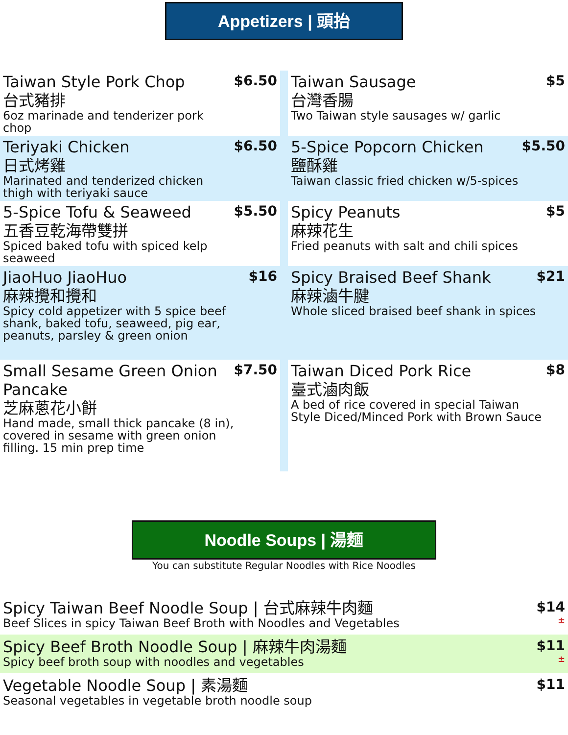Appetizers | 頭抬
Taiwan Style Pork Chop
台式豬排
6oz marinade and tenderizer pork chop
$6.50
Teriyaki Chicken
日式烤雞
Marinated and tenderized chicken thigh with teriyaki sauce
$6.50
5-Spice Tofu & Seaweed
五香豆乾海帶雙拼
Spiced baked tofu with spiced kelp seaweed
$5.50
JiaoHuo JiaoHuo
麻辣攪和攪和
Spicy cold appetizer with 5 spice beef shank, baked tofu, seaweed, pig ear, peanuts, parsley & green onion
$16
Small Sesame Green Onion Pancake
芝麻蔥花小餅
Hand made, small thick pancake (8 in), covered in sesame with green onion filling. 15 min prep time
$7.50
Taiwan Sausage
台灣香腸
Two Taiwan style sausages w/ garlic
$5
5-Spice Popcorn Chicken
鹽酥雞
Taiwan classic fried chicken w/5-spices
$5.50
Spicy Peanuts
麻辣花生
Fried peanuts with salt and chili spices
$5
Spicy Braised Beef Shank
麻辣滷牛腱
Whole sliced braised beef shank in spices
$21
Taiwan Diced Pork Rice
臺式滷肉飯
A bed of rice covered in special Taiwan Style Diced/Minced Pork with Brown Sauce
$8
Noodle Soups | 湯麵
You can substitute Regular Noodles with Rice Noodles
Spicy Taiwan Beef Noodle Soup | 台式麻辣牛肉麵
Beef Slices in spicy Taiwan Beef Broth with Noodles and Vegetables
$14
±
Spicy Beef Broth Noodle Soup | 麻辣牛肉湯麵
Spicy beef broth soup with noodles and vegetables
$11
±
Vegetable Noodle Soup | 素湯麵
Seasonal vegetables in vegetable broth noodle soup
$11